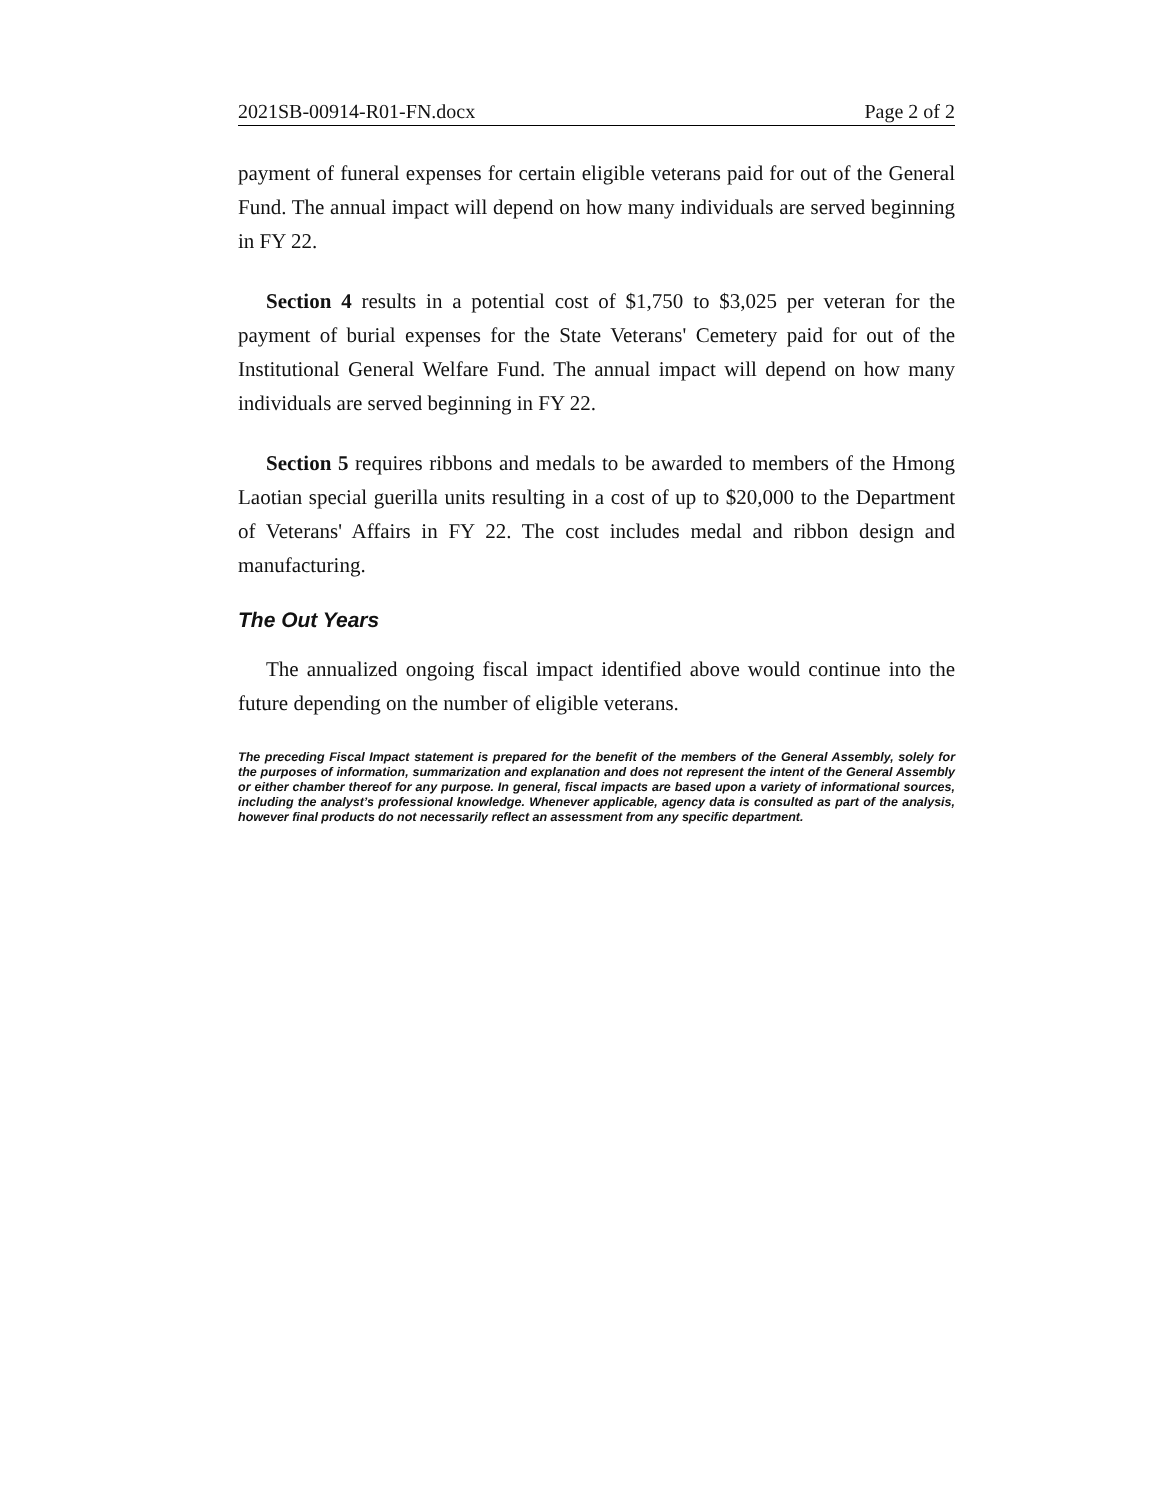2021SB-00914-R01-FN.docx Page 2 of 2
payment of funeral expenses for certain eligible veterans paid for out of the General Fund. The annual impact will depend on how many individuals are served beginning in FY 22.
Section 4 results in a potential cost of $1,750 to $3,025 per veteran for the payment of burial expenses for the State Veterans' Cemetery paid for out of the Institutional General Welfare Fund. The annual impact will depend on how many individuals are served beginning in FY 22.
Section 5 requires ribbons and medals to be awarded to members of the Hmong Laotian special guerilla units resulting in a cost of up to $20,000 to the Department of Veterans' Affairs in FY 22. The cost includes medal and ribbon design and manufacturing.
The Out Years
The annualized ongoing fiscal impact identified above would continue into the future depending on the number of eligible veterans.
The preceding Fiscal Impact statement is prepared for the benefit of the members of the General Assembly, solely for the purposes of information, summarization and explanation and does not represent the intent of the General Assembly or either chamber thereof for any purpose. In general, fiscal impacts are based upon a variety of informational sources, including the analyst’s professional knowledge. Whenever applicable, agency data is consulted as part of the analysis, however final products do not necessarily reflect an assessment from any specific department.